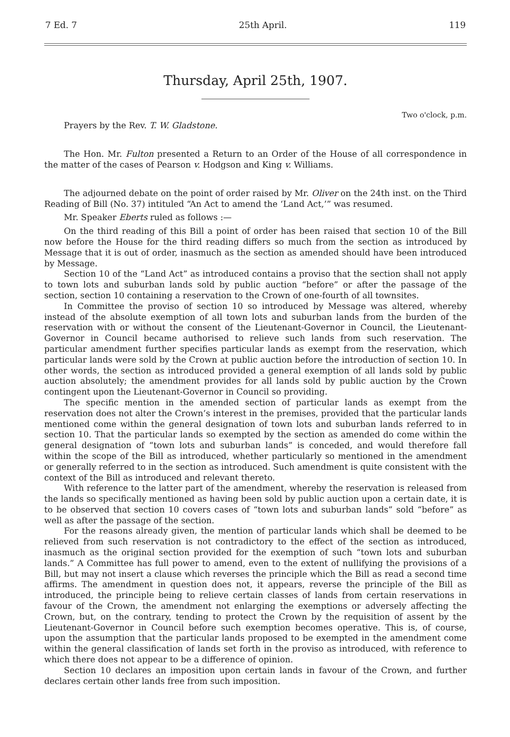7 Ed. 7 25th April. 119
Thursday, April 25th, 1907.
Two o'clock, p.m.
Prayers by the Rev. T. W. Gladstone.
The Hon. Mr. Fulton presented a Return to an Order of the House of all correspondence in the matter of the cases of Pearson v. Hodgson and King v. Williams.
The adjourned debate on the point of order raised by Mr. Oliver on the 24th inst. on the Third Reading of Bill (No. 37) intituled “An Act to amend the ‘Land Act,’” was resumed.
Mr. Speaker Eberts ruled as follows :—
On the third reading of this Bill a point of order has been raised that section 10 of the Bill now before the House for the third reading differs so much from the section as introduced by Message that it is out of order, inasmuch as the section as amended should have been introduced by Message.
Section 10 of the “Land Act” as introduced contains a proviso that the section shall not apply to town lots and suburban lands sold by public auction “before” or after the passage of the section, section 10 containing a reservation to the Crown of one-fourth of all townsites.
In Committee the proviso of section 10 so introduced by Message was altered, whereby instead of the absolute exemption of all town lots and suburban lands from the burden of the reservation with or without the consent of the Lieutenant-Governor in Council, the Lieutenant-Governor in Council became authorised to relieve such lands from such reservation. The particular amendment further specifies particular lands as exempt from the reservation, which particular lands were sold by the Crown at public auction before the introduction of section 10. In other words, the section as introduced provided a general exemption of all lands sold by public auction absolutely; the amendment provides for all lands sold by public auction by the Crown contingent upon the Lieutenant-Governor in Council so providing.
The specific mention in the amended section of particular lands as exempt from the reservation does not alter the Crown’s interest in the premises, provided that the particular lands mentioned come within the general designation of town lots and suburban lands referred to in section 10. That the particular lands so exempted by the section as amended do come within the general designation of “town lots and suburban lands” is conceded, and would therefore fall within the scope of the Bill as introduced, whether particularly so mentioned in the amendment or generally referred to in the section as introduced. Such amendment is quite consistent with the context of the Bill as introduced and relevant thereto.
With reference to the latter part of the amendment, whereby the reservation is released from the lands so specifically mentioned as having been sold by public auction upon a certain date, it is to be observed that section 10 covers cases of “town lots and suburban lands” sold “before” as well as after the passage of the section.
For the reasons already given, the mention of particular lands which shall be deemed to be relieved from such reservation is not contradictory to the effect of the section as introduced, inasmuch as the original section provided for the exemption of such “town lots and suburban lands.” A Committee has full power to amend, even to the extent of nullifying the provisions of a Bill, but may not insert a clause which reverses the principle which the Bill as read a second time affirms. The amendment in question does not, it appears, reverse the principle of the Bill as introduced, the principle being to relieve certain classes of lands from certain reservations in favour of the Crown, the amendment not enlarging the exemptions or adversely affecting the Crown, but, on the contrary, tending to protect the Crown by the requisition of assent by the Lieutenant-Governor in Council before such exemption becomes operative. This is, of course, upon the assumption that the particular lands proposed to be exempted in the amendment come within the general classification of lands set forth in the proviso as introduced, with reference to which there does not appear to be a difference of opinion.
Section 10 declares an imposition upon certain lands in favour of the Crown, and further declares certain other lands free from such imposition.